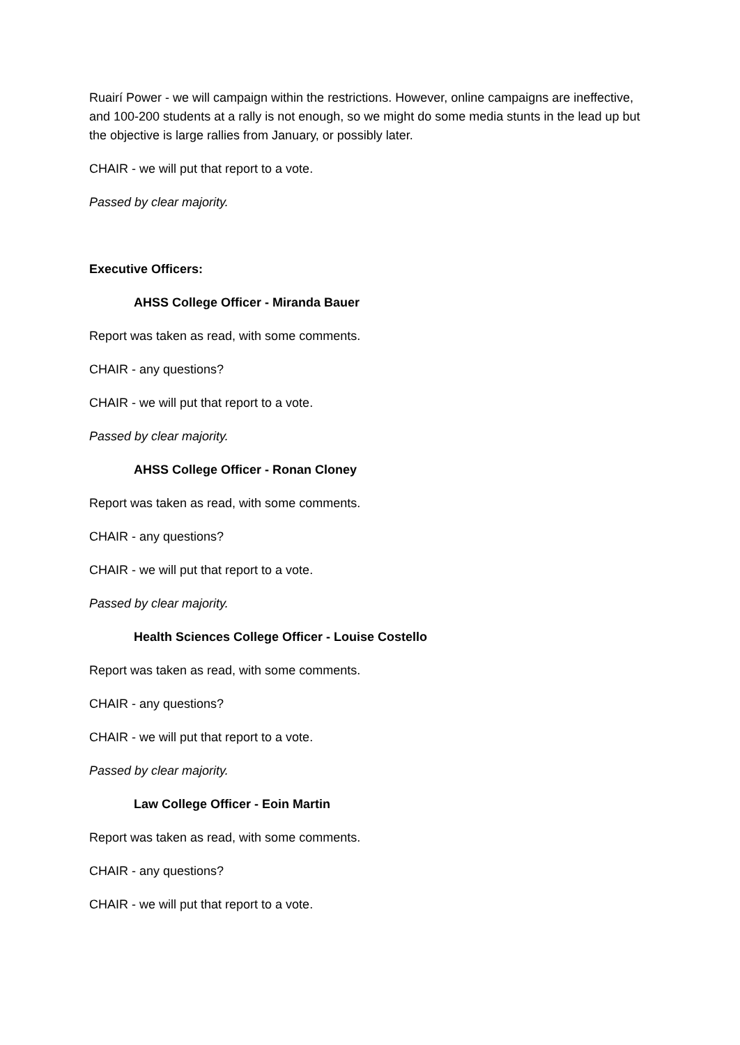Ruairí Power - we will campaign within the restrictions. However, online campaigns are ineffective, and 100-200 students at a rally is not enough, so we might do some media stunts in the lead up but the objective is large rallies from January, or possibly later.
CHAIR - we will put that report to a vote.
Passed by clear majority.
Executive Officers:
AHSS College Officer - Miranda Bauer
Report was taken as read, with some comments.
CHAIR - any questions?
CHAIR - we will put that report to a vote.
Passed by clear majority.
AHSS College Officer - Ronan Cloney
Report was taken as read, with some comments.
CHAIR - any questions?
CHAIR - we will put that report to a vote.
Passed by clear majority.
Health Sciences College Officer - Louise Costello
Report was taken as read, with some comments.
CHAIR - any questions?
CHAIR - we will put that report to a vote.
Passed by clear majority.
Law College Officer - Eoin Martin
Report was taken as read, with some comments.
CHAIR - any questions?
CHAIR - we will put that report to a vote.